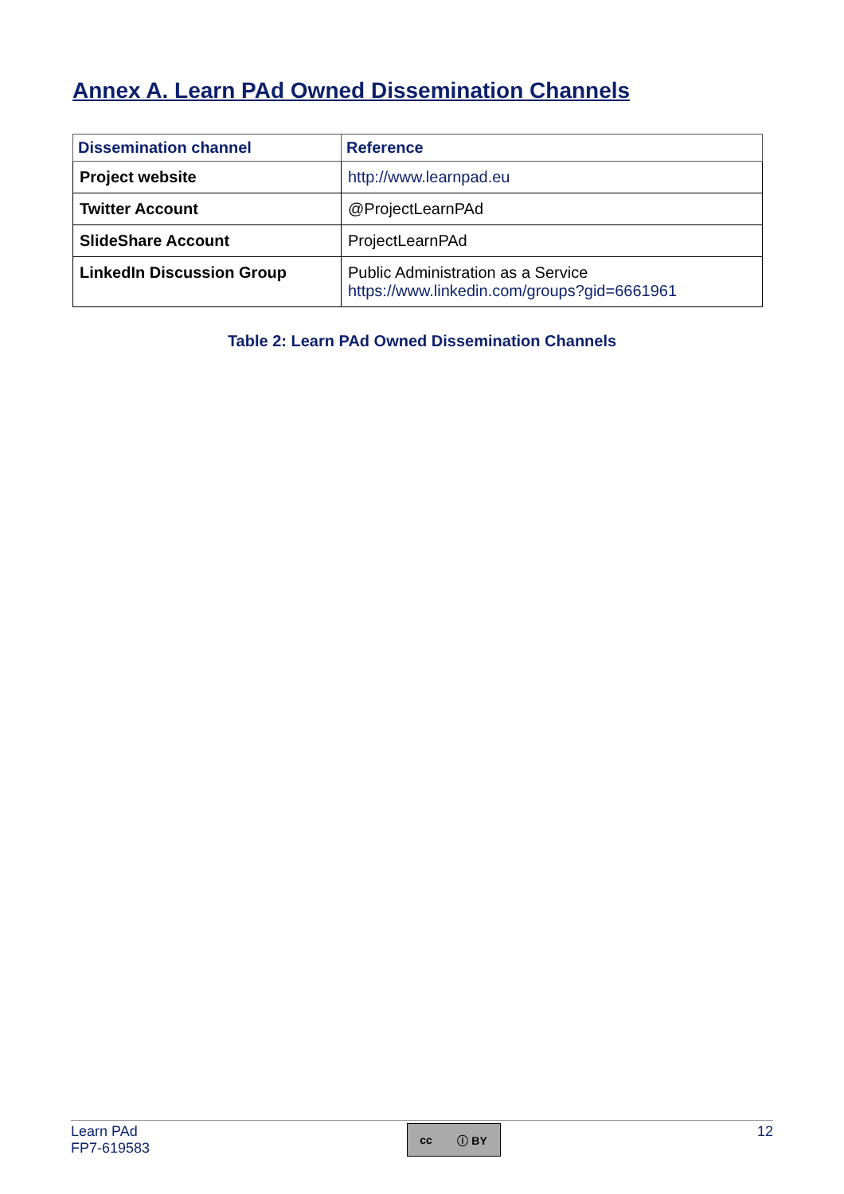Annex A. Learn PAd Owned Dissemination Channels
| Dissemination channel | Reference |
| --- | --- |
| Project website | http://www.learnpad.eu |
| Twitter Account | @ProjectLearnPAd |
| SlideShare Account | ProjectLearnPAd |
| LinkedIn Discussion Group | Public Administration as a Service https://www.linkedin.com/groups?gid=6661961 |
Table 2: Learn PAd Owned Dissemination Channels
Learn PAd
FP7-619583
cc ⓘ BY
12